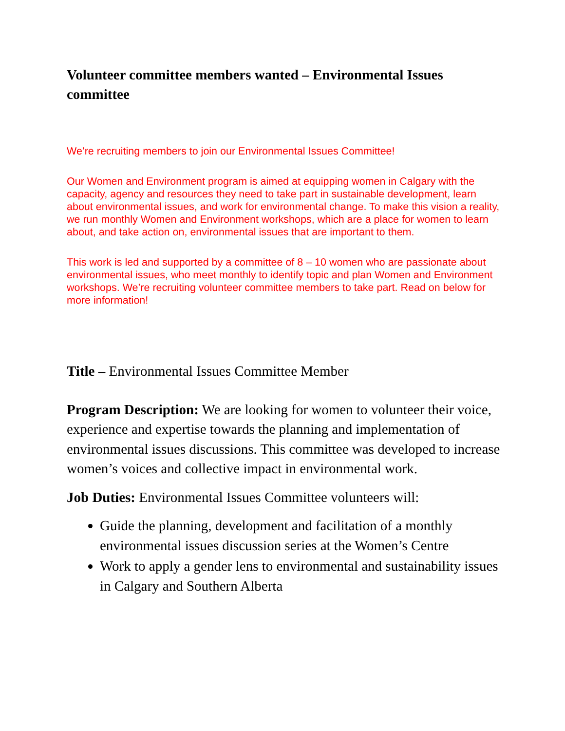Volunteer committee members wanted – Environmental Issues committee
We’re recruiting members to join our Environmental Issues Committee!
Our Women and Environment program is aimed at equipping women in Calgary with the capacity, agency and resources they need to take part in sustainable development, learn about environmental issues, and work for environmental change. To make this vision a reality, we run monthly Women and Environment workshops, which are a place for women to learn about, and take action on, environmental issues that are important to them.
This work is led and supported by a committee of 8 – 10 women who are passionate about environmental issues, who meet monthly to identify topic and plan Women and Environment workshops. We’re recruiting volunteer committee members to take part. Read on below for more information!
Title – Environmental Issues Committee Member
Program Description: We are looking for women to volunteer their voice, experience and expertise towards the planning and implementation of environmental issues discussions. This committee was developed to increase women’s voices and collective impact in environmental work.
Job Duties: Environmental Issues Committee volunteers will:
Guide the planning, development and facilitation of a monthly environmental issues discussion series at the Women’s Centre
Work to apply a gender lens to environmental and sustainability issues in Calgary and Southern Alberta